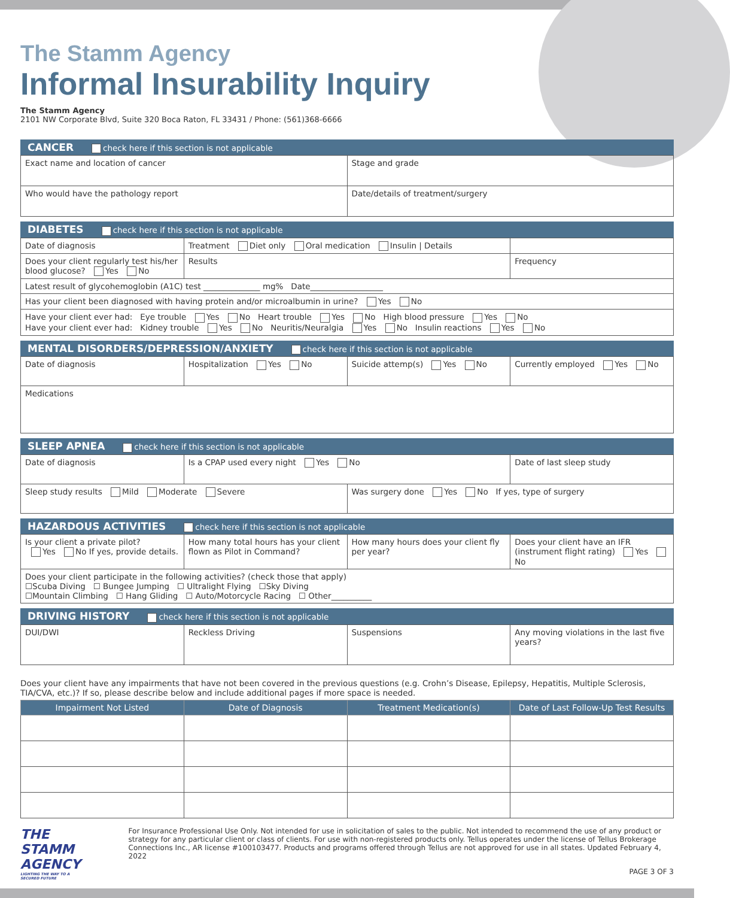The Stamm Agency
Informal Insurability Inquiry
The Stamm Agency
2101 NW Corporate Blvd, Suite 320 Boca Raton, FL 33431 / Phone: (561)368-6666
CANCER check here if this section is not applicable
| Exact name and location of cancer | Stage and grade |
| Who would have the pathology report | Date/details of treatment/surgery |
DIABETES check here if this section is not applicable
| Date of diagnosis | Treatment Diet only Oral medication Insulin / Details | |
| Does your client regularly test his/her blood glucose? Yes No | Results | Frequency |
| Latest result of glycohemoglobin (A1C) test ______________ mg% Date__________________ | | |
| Has your client been diagnosed with having protein and/or microalbumin in urine? Yes No | | |
| Have your client ever had: Eye trouble Yes No Heart trouble Yes No High blood pressure Yes No Have your client ever had: Kidney trouble Yes No Neuritis/Neuralgia Yes No Insulin reactions Yes No | | |
MENTAL DISORDERS/DEPRESSION/ANXIETY check here if this section is not applicable
| Date of diagnosis | Hospitalization Yes No | Suicide attemp(s) Yes No | Currently employed Yes No |
| Medications | | | |
SLEEP APNEA check here if this section is not applicable
| Date of diagnosis | Is a CPAP used every night Yes No | | Date of last sleep study |
| Sleep study results Mild Moderate Severe | | Was surgery done Yes No If yes, type of surgery | |
HAZARDOUS ACTIVITIES check here if this section is not applicable
| Is your client a private pilot? Yes No If yes, provide details. | How many total hours has your client flown as Pilot in Command? | How many hours does your client fly per year? | Does your client have an IFR (instrument flight rating) Yes No |
| Does your client participate in the following activities? (check those that apply) ☐Scuba Diving ☐ Bungee Jumping ☐ Ultralight Flying ☐Sky Diving ☐Mountain Climbing ☐ Hang Gliding ☐ Auto/Motorcycle Racing ☐ Other__________ | | | |
DRIVING HISTORY check here if this section is not applicable
| DUI/DWI | Reckless Driving | Suspensions | Any moving violations in the last five years? |
Does your client have any impairments that have not been covered in the previous questions (e.g. Crohn’s Disease, Epilepsy, Hepatitis, Multiple Sclerosis, TIA/CVA, etc.)? If so, please describe below and include additional pages if more space is needed.
| Impairment Not Listed | Date of Diagnosis | Treatment Medication(s) | Date of Last Follow-Up Test Results |
| --- | --- | --- | --- |
THE STAMM AGENCY
LIGHTING THE WAY TO A SECURED FUTURE
For Insurance Professional Use Only. Not intended for use in solicitation of sales to the public. Not intended to recommend the use of any product or strategy for any particular client or class of clients. For use with non-registered products only. Tellus operates under the license of Tellus Brokerage Connections Inc., AR license #100103477. Products and programs offered through Tellus are not approved for use in all states. Updated February 4, 2022
PAGE 3 OF 3